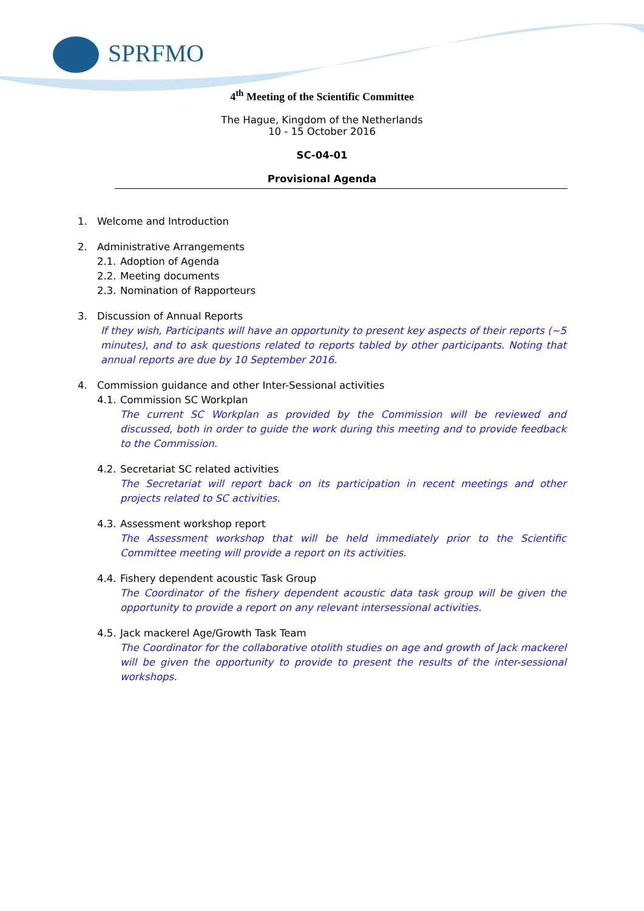SPRFMO
4<sup>th</sup> Meeting of the Scientific Committee
The Hague, Kingdom of the Netherlands
10 - 15 October 2016
SC-04-01
Provisional Agenda
1. Welcome and Introduction
2. Administrative Arrangements
2.1. Adoption of Agenda
2.2. Meeting documents
2.3. Nomination of Rapporteurs
3. Discussion of Annual Reports
If they wish, Participants will have an opportunity to present key aspects of their reports (~5 minutes), and to ask questions related to reports tabled by other participants. Noting that annual reports are due by 10 September 2016.
4. Commission guidance and other Inter-Sessional activities
4.1. Commission SC Workplan
The current SC Workplan as provided by the Commission will be reviewed and discussed, both in order to guide the work during this meeting and to provide feedback to the Commission.
4.2. Secretariat SC related activities
The Secretariat will report back on its participation in recent meetings and other projects related to SC activities.
4.3. Assessment workshop report
The Assessment workshop that will be held immediately prior to the Scientific Committee meeting will provide a report on its activities.
4.4. Fishery dependent acoustic Task Group
The Coordinator of the fishery dependent acoustic data task group will be given the opportunity to provide a report on any relevant intersessional activities.
4.5. Jack mackerel Age/Growth Task Team
The Coordinator for the collaborative otolith studies on age and growth of Jack mackerel will be given the opportunity to provide to present the results of the inter-sessional workshops.